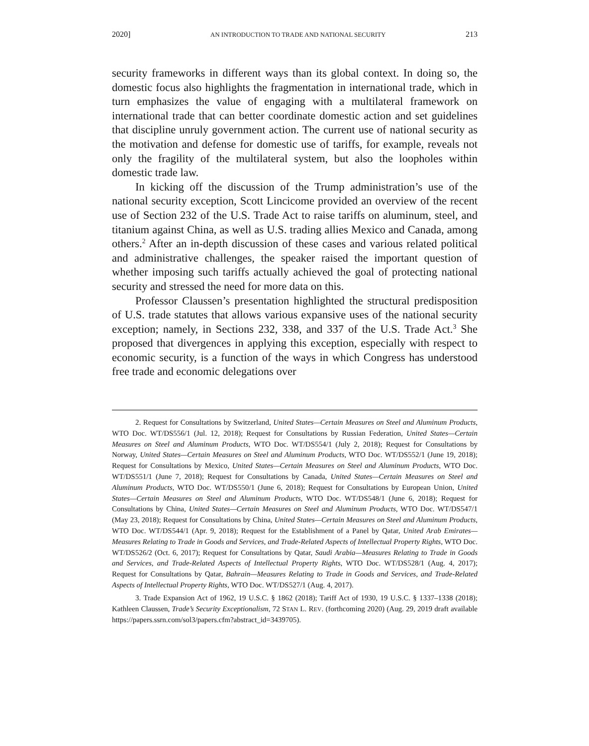2020] AN INTRODUCTION TO TRADE AND NATIONAL SECURITY 213
security frameworks in different ways than its global context. In doing so, the domestic focus also highlights the fragmentation in international trade, which in turn emphasizes the value of engaging with a multilateral framework on international trade that can better coordinate domestic action and set guidelines that discipline unruly government action. The current use of national security as the motivation and defense for domestic use of tariffs, for example, reveals not only the fragility of the multilateral system, but also the loopholes within domestic trade law.
In kicking off the discussion of the Trump administration’s use of the national security exception, Scott Lincicome provided an overview of the recent use of Section 232 of the U.S. Trade Act to raise tariffs on aluminum, steel, and titanium against China, as well as U.S. trading allies Mexico and Canada, among others.<sup>2</sup> After an in-depth discussion of these cases and various related political and administrative challenges, the speaker raised the important question of whether imposing such tariffs actually achieved the goal of protecting national security and stressed the need for more data on this.
Professor Claussen’s presentation highlighted the structural predisposition of U.S. trade statutes that allows various expansive uses of the national security exception; namely, in Sections 232, 338, and 337 of the U.S. Trade Act.<sup>3</sup> She proposed that divergences in applying this exception, especially with respect to economic security, is a function of the ways in which Congress has understood free trade and economic delegations over
2. Request for Consultations by Switzerland, United States—Certain Measures on Steel and Aluminum Products, WTO Doc. WT/DS556/1 (Jul. 12, 2018); Request for Consultations by Russian Federation, United States—Certain Measures on Steel and Aluminum Products, WTO Doc. WT/DS554/1 (July 2, 2018); Request for Consultations by Norway, United States—Certain Measures on Steel and Aluminum Products, WTO Doc. WT/DS552/1 (June 19, 2018); Request for Consultations by Mexico, United States—Certain Measures on Steel and Aluminum Products, WTO Doc. WT/DS551/1 (June 7, 2018); Request for Consultations by Canada, United States—Certain Measures on Steel and Aluminum Products, WTO Doc. WT/DS550/1 (June 6, 2018); Request for Consultations by European Union, United States—Certain Measures on Steel and Aluminum Products, WTO Doc. WT/DS548/1 (June 6, 2018); Request for Consultations by China, United States—Certain Measures on Steel and Aluminum Products, WTO Doc. WT/DS547/1 (May 23, 2018); Request for Consultations by China, United States—Certain Measures on Steel and Aluminum Products, WTO Doc. WT/DS544/1 (Apr. 9, 2018); Request for the Establishment of a Panel by Qatar, United Arab Emirates—Measures Relating to Trade in Goods and Services, and Trade-Related Aspects of Intellectual Property Rights, WTO Doc. WT/DS526/2 (Oct. 6, 2017); Request for Consultations by Qatar, Saudi Arabia—Measures Relating to Trade in Goods and Services, and Trade-Related Aspects of Intellectual Property Rights, WTO Doc. WT/DS528/1 (Aug. 4, 2017); Request for Consultations by Qatar, Bahrain—Measures Relating to Trade in Goods and Services, and Trade-Related Aspects of Intellectual Property Rights, WTO Doc. WT/DS527/1 (Aug. 4, 2017).
3. Trade Expansion Act of 1962, 19 U.S.C. § 1862 (2018); Tariff Act of 1930, 19 U.S.C. § 1337–1338 (2018); Kathleen Claussen, Trade’s Security Exceptionalism, 72 STAN L. REV. (forthcoming 2020) (Aug. 29, 2019 draft available https://papers.ssrn.com/sol3/papers.cfm?abstract_id=3439705).